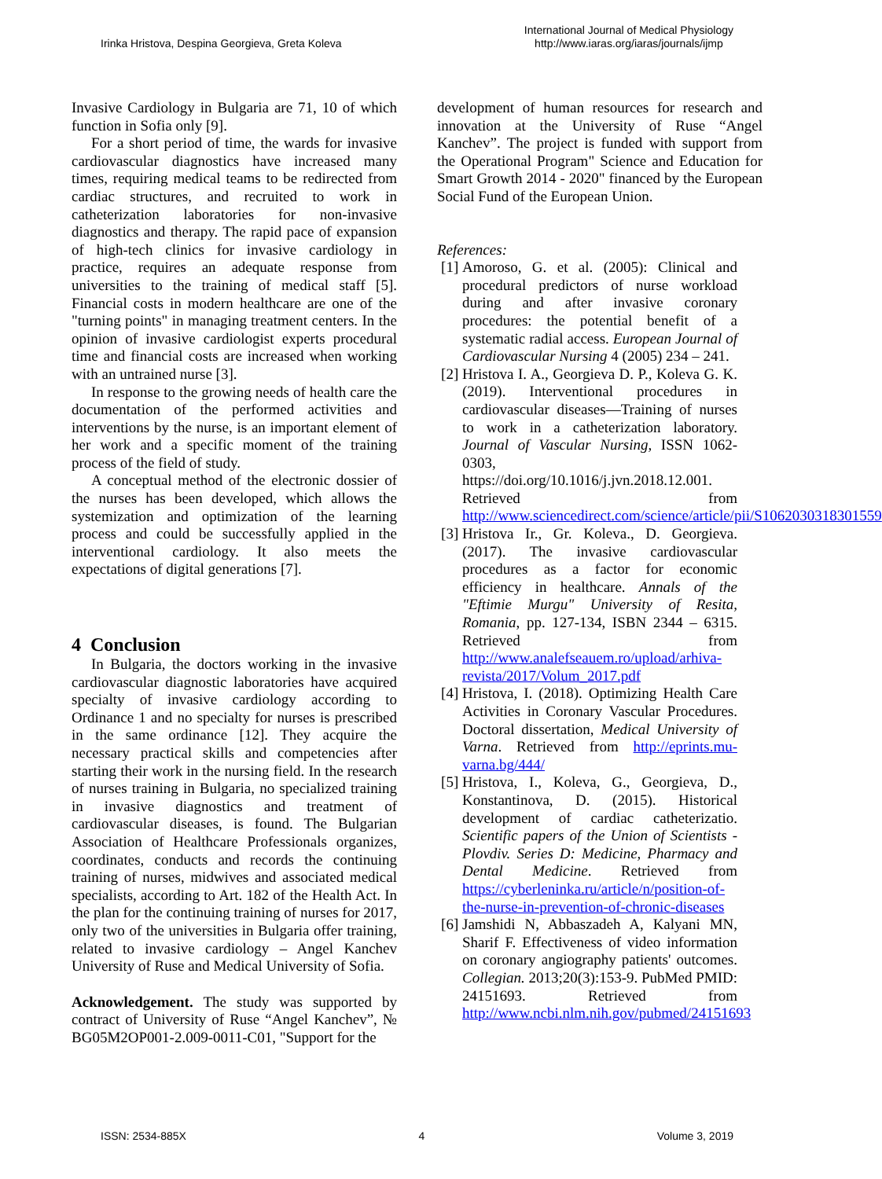Irinka Hristova, Despina Georgieva, Greta Koleva
International Journal of Medical Physiology
http://www.iaras.org/iaras/journals/ijmp
Invasive Cardiology in Bulgaria are 71, 10 of which function in Sofia only [9].
For a short period of time, the wards for invasive cardiovascular diagnostics have increased many times, requiring medical teams to be redirected from cardiac structures, and recruited to work in catheterization laboratories for non-invasive diagnostics and therapy. The rapid pace of expansion of high-tech clinics for invasive cardiology in practice, requires an adequate response from universities to the training of medical staff [5]. Financial costs in modern healthcare are one of the "turning points" in managing treatment centers. In the opinion of invasive cardiologist experts procedural time and financial costs are increased when working with an untrained nurse [3].
In response to the growing needs of health care the documentation of the performed activities and interventions by the nurse, is an important element of her work and a specific moment of the training process of the field of study.
A conceptual method of the electronic dossier of the nurses has been developed, which allows the systemization and optimization of the learning process and could be successfully applied in the interventional cardiology. It also meets the expectations of digital generations [7].
4 Conclusion
In Bulgaria, the doctors working in the invasive cardiovascular diagnostic laboratories have acquired specialty of invasive cardiology according to Ordinance 1 and no specialty for nurses is prescribed in the same ordinance [12]. They acquire the necessary practical skills and competencies after starting their work in the nursing field. In the research of nurses training in Bulgaria, no specialized training in invasive diagnostics and treatment of cardiovascular diseases, is found. The Bulgarian Association of Healthcare Professionals organizes, coordinates, conducts and records the continuing training of nurses, midwives and associated medical specialists, according to Art. 182 of the Health Act. In the plan for the continuing training of nurses for 2017, only two of the universities in Bulgaria offer training, related to invasive cardiology – Angel Kanchev University of Ruse and Medical University of Sofia.
Acknowledgement. The study was supported by contract of University of Ruse “Angel Kanchev”, № BG05M2OP001-2.009-0011-C01, "Support for the
development of human resources for research and innovation at the University of Ruse “Angel Kanchev”. The project is funded with support from the Operational Program" Science and Education for Smart Growth 2014 - 2020" financed by the European Social Fund of the European Union.
References:
[1]
Amoroso, G. et al. (2005): Clinical and procedural predictors of nurse workload during and after invasive coronary procedures: the potential benefit of a systematic radial access. European Journal of Cardiovascular Nursing 4 (2005) 234 – 241.
[2]
Hristova I. A., Georgieva D. P., Koleva G. K. (2019). Interventional procedures in cardiovascular diseases—Training of nurses to work in a catheterization laboratory. Journal of Vascular Nursing, ISSN 1062-0303, https://doi.org/10.1016/j.jvn.2018.12.001. Retrieved from http://www.sciencedirect.com/science/article/pii/S1062030318301559
[3]
Hristova Ir., Gr. Koleva., D. Georgieva. (2017). The invasive cardiovascular procedures as a factor for economic efficiency in healthcare. Annals of the "Eftimie Murgu" University of Resita, Romania, pp. 127-134, ISBN 2344 – 6315. Retrieved from http://www.analefseauem.ro/upload/arhiva-revista/2017/Volum_2017.pdf
[4]
Hristova, I. (2018). Optimizing Health Care Activities in Coronary Vascular Procedures. Doctoral dissertation, Medical University of Varna. Retrieved from http://eprints.mu-varna.bg/444/
[5]
Hristova, I., Koleva, G., Georgieva, D., Konstantinova, D. (2015). Historical development of cardiac catheterizatio. Scientific papers of the Union of Scientists - Plovdiv. Series D: Medicine, Pharmacy and Dental Medicine. Retrieved from https://cyberleninka.ru/article/n/position-of-the-nurse-in-prevention-of-chronic-diseases
[6]
Jamshidi N, Abbaszadeh A, Kalyani MN, Sharif F. Effectiveness of video information on coronary angiography patients' outcomes. Collegian. 2013;20(3):153-9. PubMed PMID: 24151693. Retrieved from http://www.ncbi.nlm.nih.gov/pubmed/24151693
ISSN: 2534-885X 4 Volume 3, 2019